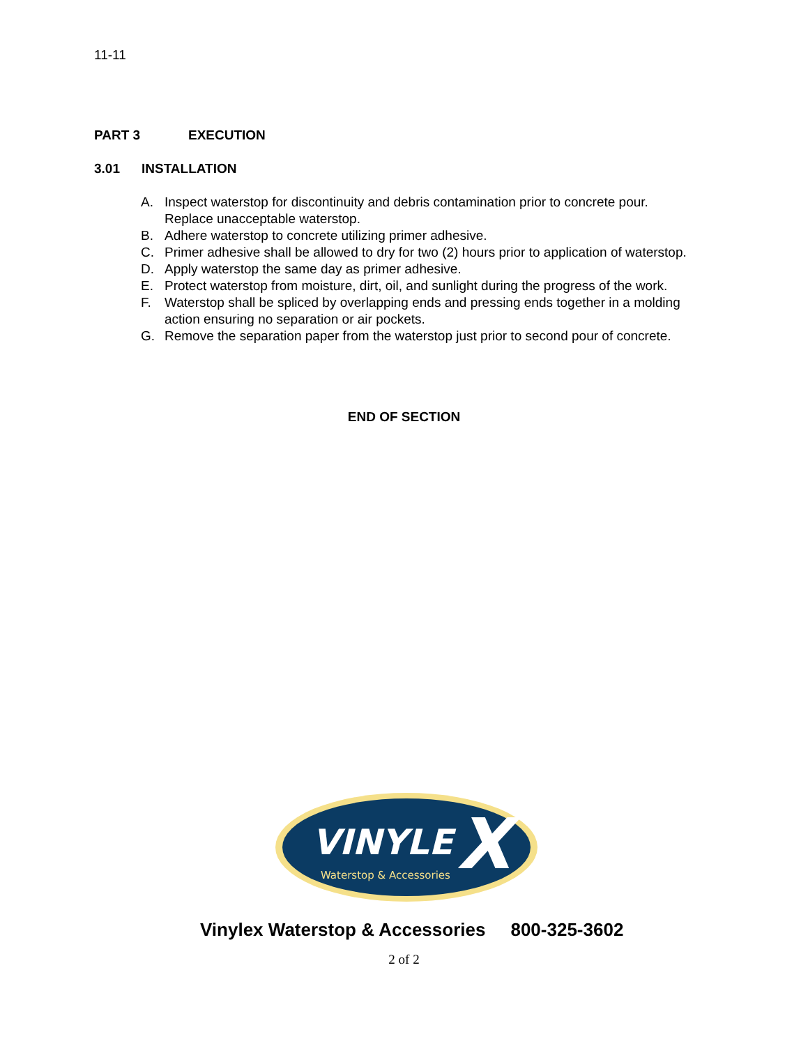11-11
PART 3 EXECUTION
3.01 INSTALLATION
A. Inspect waterstop for discontinuity and debris contamination prior to concrete pour. Replace unacceptable waterstop.
B. Adhere waterstop to concrete utilizing primer adhesive.
C. Primer adhesive shall be allowed to dry for two (2) hours prior to application of waterstop.
D. Apply waterstop the same day as primer adhesive.
E. Protect waterstop from moisture, dirt, oil, and sunlight during the progress of the work.
F. Waterstop shall be spliced by overlapping ends and pressing ends together in a molding action ensuring no separation or air pockets.
G. Remove the separation paper from the waterstop just prior to second pour of concrete.
END OF SECTION
VINYLE
X
Waterstop & Accessories
Vinylex Waterstop & Accessories 800-325-3602
2 of 2